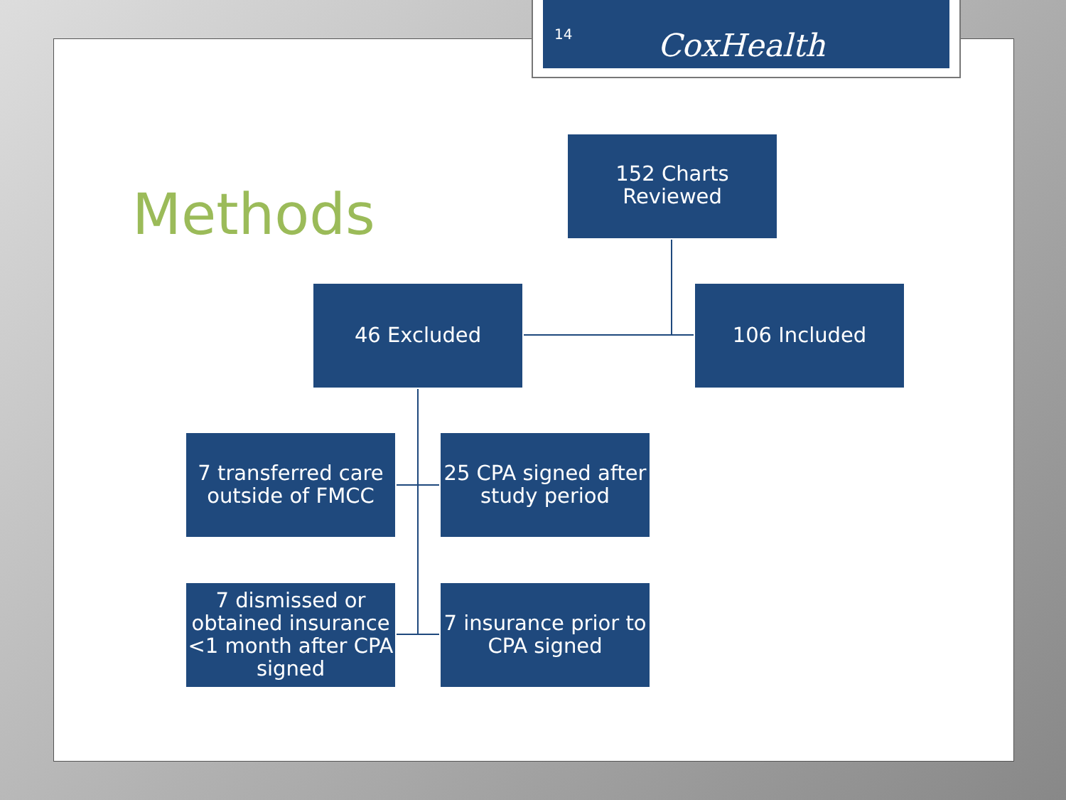Methods
14 CoxHealth
152 Charts
Reviewed
46 Excluded 106 Included
7 transferred care outside of FMCC
25 CPA signed after study period
7 dismissed or obtained insurance <1 month after CPA signed
7 insurance prior to CPA signed